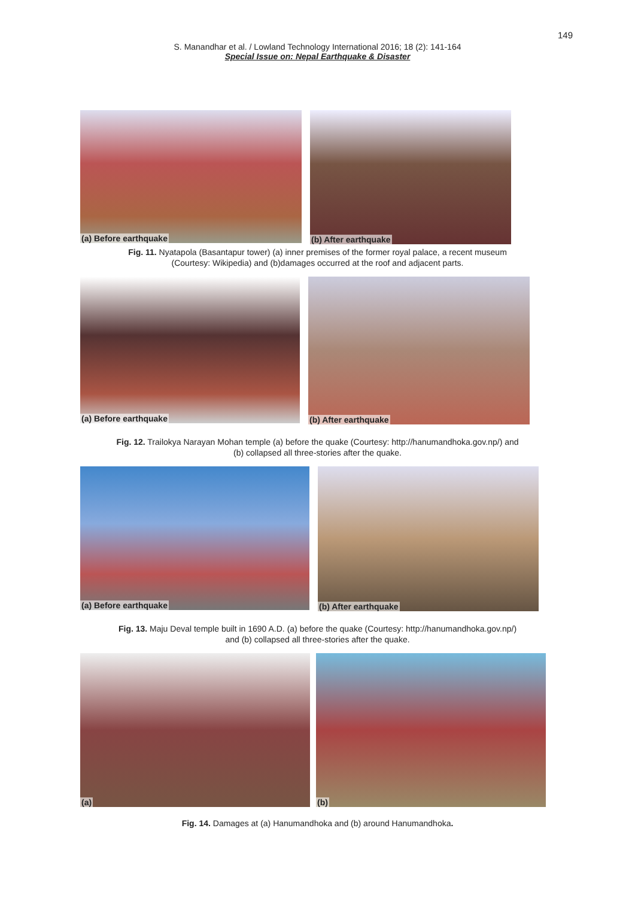149
S. Manandhar et al. / Lowland Technology International 2016; 18 (2): 141-164
Special Issue on: Nepal Earthquake & Disaster
(a) Before earthquake
(b) After earthquake
Fig. 11. Nyatapola (Basantapur tower) (a) inner premises of the former royal palace, a recent museum
(Courtesy: Wikipedia) and (b)damages occurred at the roof and adjacent parts.
(a) Before earthquake
(b) After earthquake
Fig. 12. Trailokya Narayan Mohan temple (a) before the quake (Courtesy: http://hanumandhoka.gov.np/) and
(b) collapsed all three-stories after the quake.
(a) Before earthquake
(b) After earthquake
Fig. 13. Maju Deval temple built in 1690 A.D. (a) before the quake (Courtesy: http://hanumandhoka.gov.np/)
and (b) collapsed all three-stories after the quake.
(a) (b)
Fig. 14. Damages at (a) Hanumandhoka and (b) around Hanumandhoka.